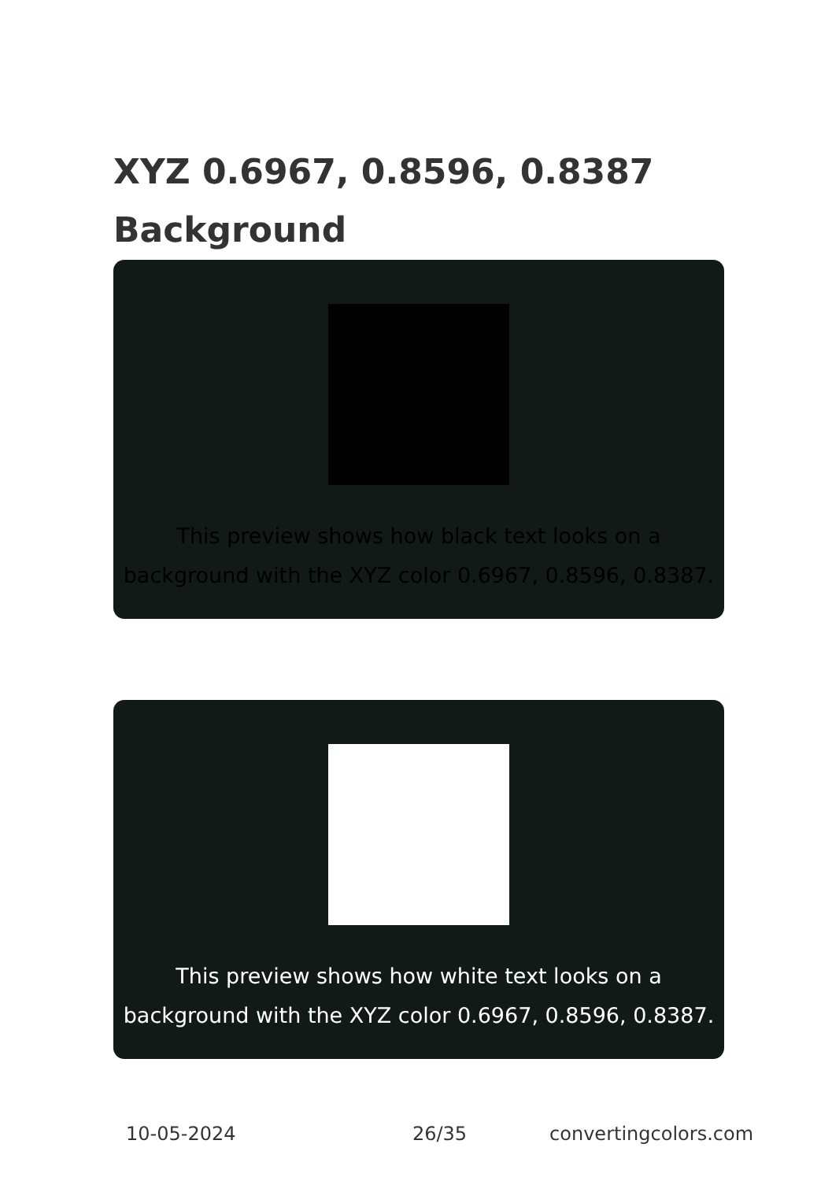XYZ 0.6967, 0.8596, 0.8387
Background
This preview shows how black text looks on a background with the XYZ color 0.6967, 0.8596, 0.8387.
This preview shows how white text looks on a background with the XYZ color 0.6967, 0.8596, 0.8387.
10-05-2024 26/35 convertingcolors.com